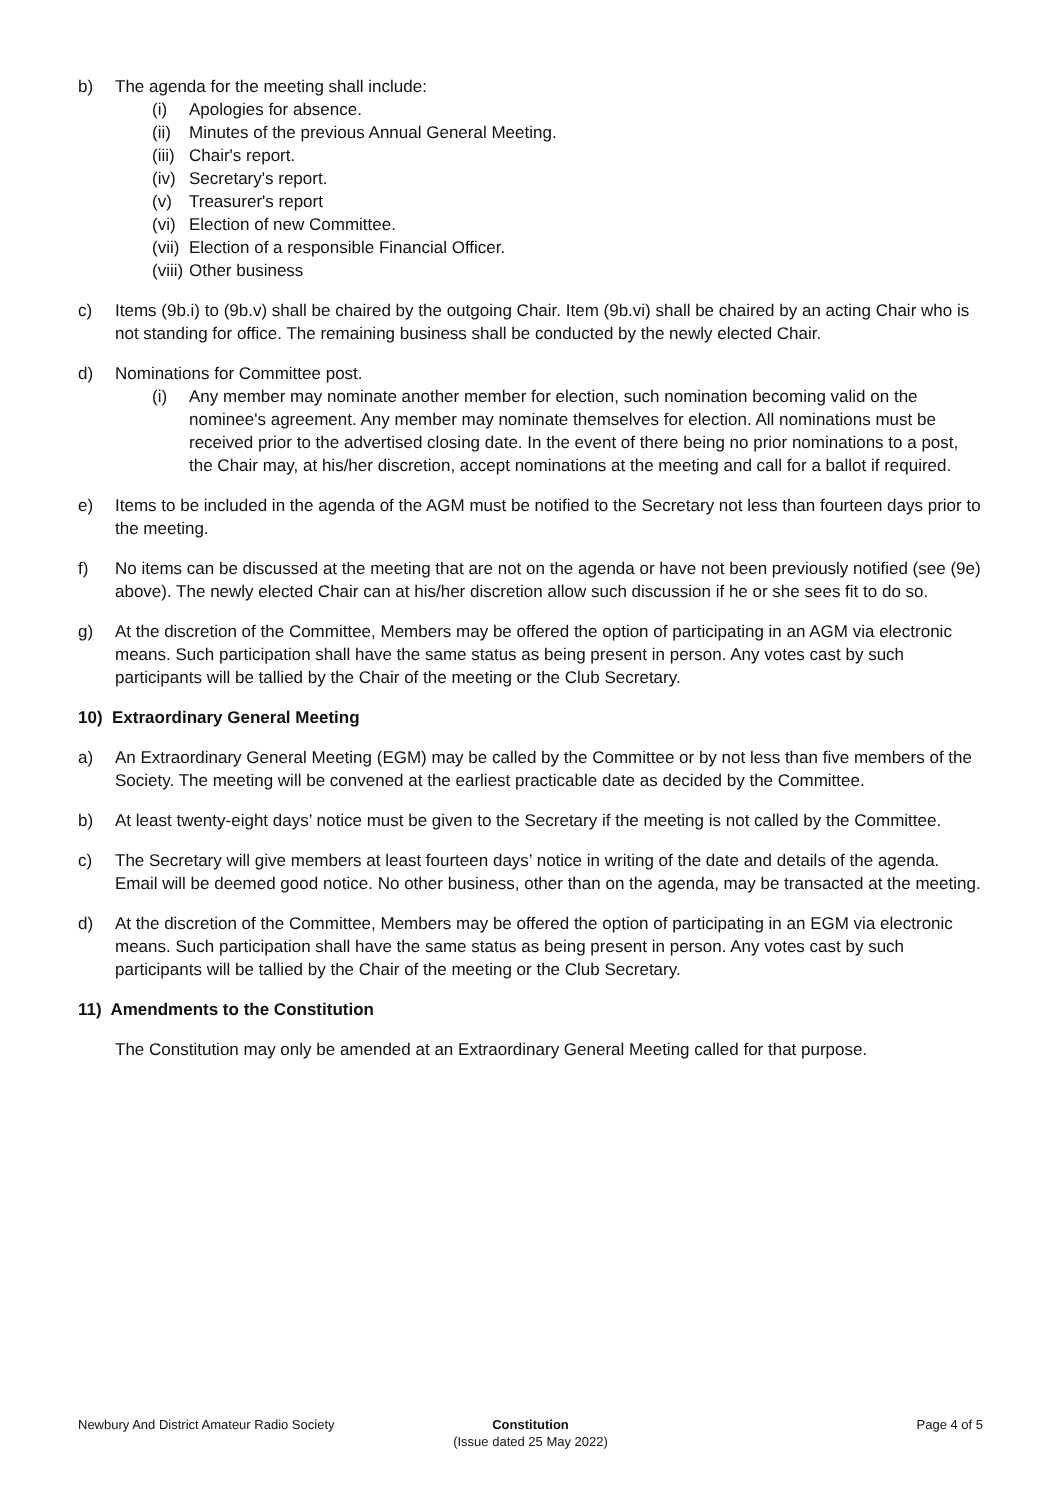b) The agenda for the meeting shall include:
(i) Apologies for absence.
(ii)
Minutes of the previous Annual General Meeting.
(iii)
Chair's report.
(iv)
Secretary's report.
(v) Treasurer's report
(vi)
Election of new Committee.
(vii)
Election of a responsible Financial Officer.
(viii)
Other business
c) Items (9b.i) to (9b.v) shall be chaired by the outgoing Chair. Item (9b.vi) shall be chaired by an acting Chair who is not standing for office. The remaining business shall be conducted by the newly elected Chair.
d) Nominations for Committee post.
(i) Any member may nominate another member for election, such nomination becoming valid on the nominee's agreement. Any member may nominate themselves for election. All nominations must be received prior to the advertised closing date. In the event of there being no prior nominations to a post, the Chair may, at his/her discretion, accept nominations at the meeting and call for a ballot if required.
e) Items to be included in the agenda of the AGM must be notified to the Secretary not less than fourteen days prior to the meeting.
f) No items can be discussed at the meeting that are not on the agenda or have not been previously notified (see (9e) above). The newly elected Chair can at his/her discretion allow such discussion if he or she sees fit to do so.
g) At the discretion of the Committee, Members may be offered the option of participating in an AGM via electronic means. Such participation shall have the same status as being present in person. Any votes cast by such participants will be tallied by the Chair of the meeting or the Club Secretary.
10) Extraordinary General Meeting
a) An Extraordinary General Meeting (EGM) may be called by the Committee or by not less than five members of the Society. The meeting will be convened at the earliest practicable date as decided by the Committee.
b) At least twenty-eight days’ notice must be given to the Secretary if the meeting is not called by the Committee.
c) The Secretary will give members at least fourteen days’ notice in writing of the date and details of the agenda. Email will be deemed good notice. No other business, other than on the agenda, may be transacted at the meeting.
d) At the discretion of the Committee, Members may be offered the option of participating in an EGM via electronic means. Such participation shall have the same status as being present in person. Any votes cast by such participants will be tallied by the Chair of the meeting or the Club Secretary.
11) Amendments to the Constitution
The Constitution may only be amended at an Extraordinary General Meeting called for that purpose.
Newbury And District Amateur Radio Society
Constitution
(Issue dated 25 May 2022)
Page 4 of 5